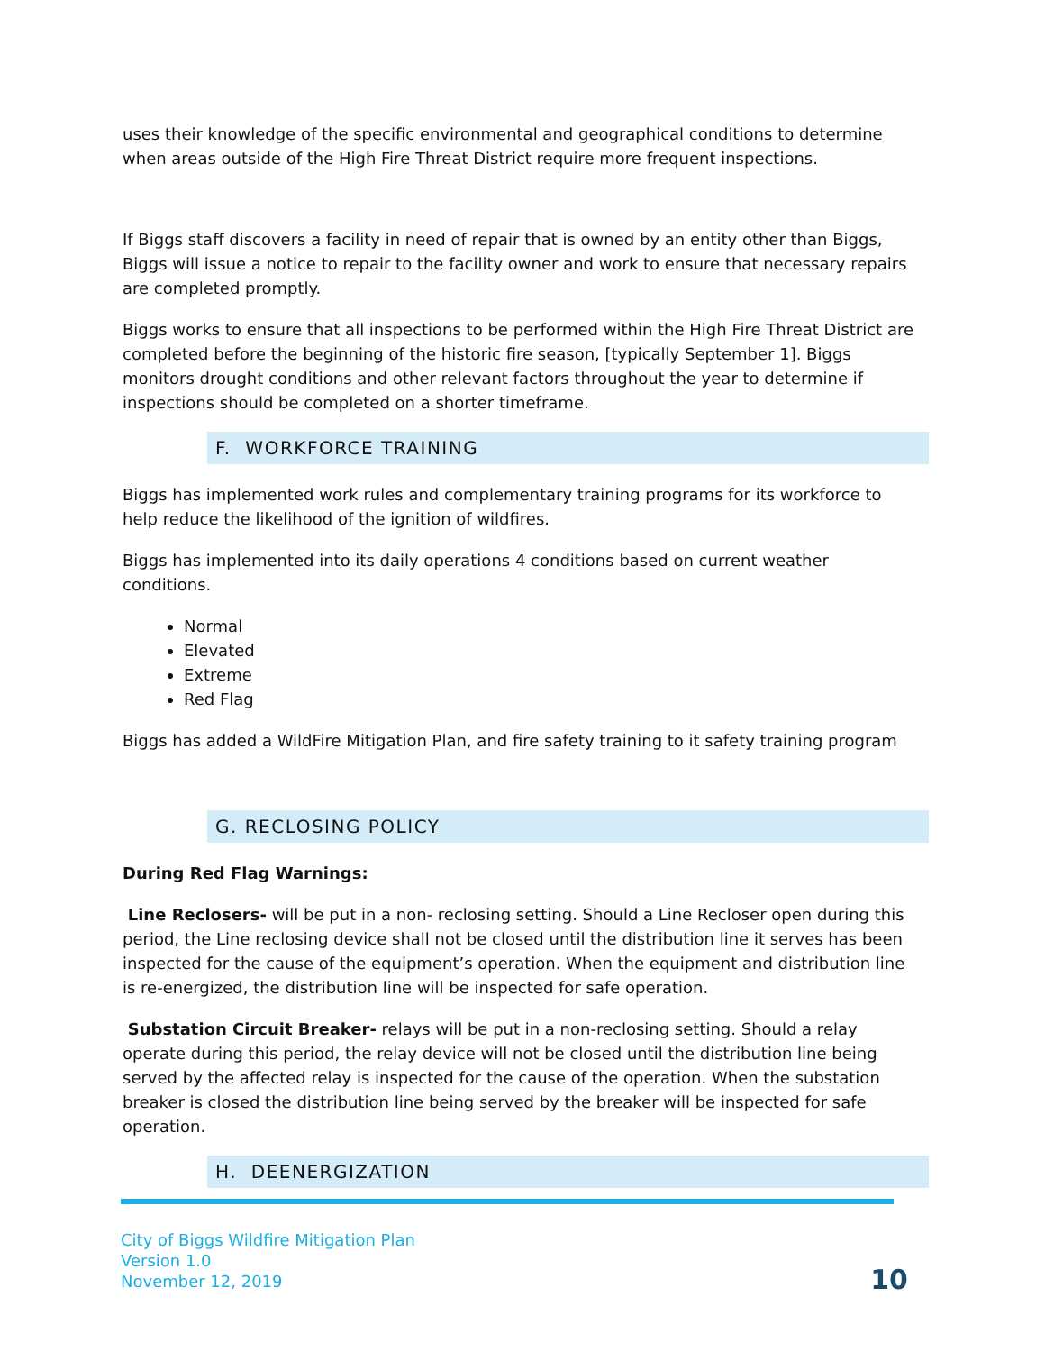uses their knowledge of the specific environmental and geographical conditions to determine when areas outside of the High Fire Threat District require more frequent inspections.
If Biggs staff discovers a facility in need of repair that is owned by an entity other than Biggs, Biggs will issue a notice to repair to the facility owner and work to ensure that necessary repairs are completed promptly.
Biggs works to ensure that all inspections to be performed within the High Fire Threat District are completed before the beginning of the historic fire season, [typically September 1]. Biggs monitors drought conditions and other relevant factors throughout the year to determine if inspections should be completed on a shorter timeframe.
F. WORKFORCE TRAINING
Biggs has implemented work rules and complementary training programs for its workforce to help reduce the likelihood of the ignition of wildfires.
Biggs has implemented into its daily operations 4 conditions based on current weather conditions.
Normal
Elevated
Extreme
Red Flag
Biggs has added a WildFire Mitigation Plan, and fire safety training to it safety training program
G. RECLOSING POLICY
During Red Flag Warnings:
Line Reclosers- will be put in a non- reclosing setting. Should a Line Recloser open during this period, the Line reclosing device shall not be closed until the distribution line it serves has been inspected for the cause of the equipment’s operation. When the equipment and distribution line is re-energized, the distribution line will be inspected for safe operation.
Substation Circuit Breaker- relays will be put in a non-reclosing setting. Should a relay operate during this period, the relay device will not be closed until the distribution line being served by the affected relay is inspected for the cause of the operation. When the substation breaker is closed the distribution line being served by the breaker will be inspected for safe operation.
H. DEENERGIZATION
City of Biggs Wildfire Mitigation Plan
Version 1.0
November 12, 2019
10